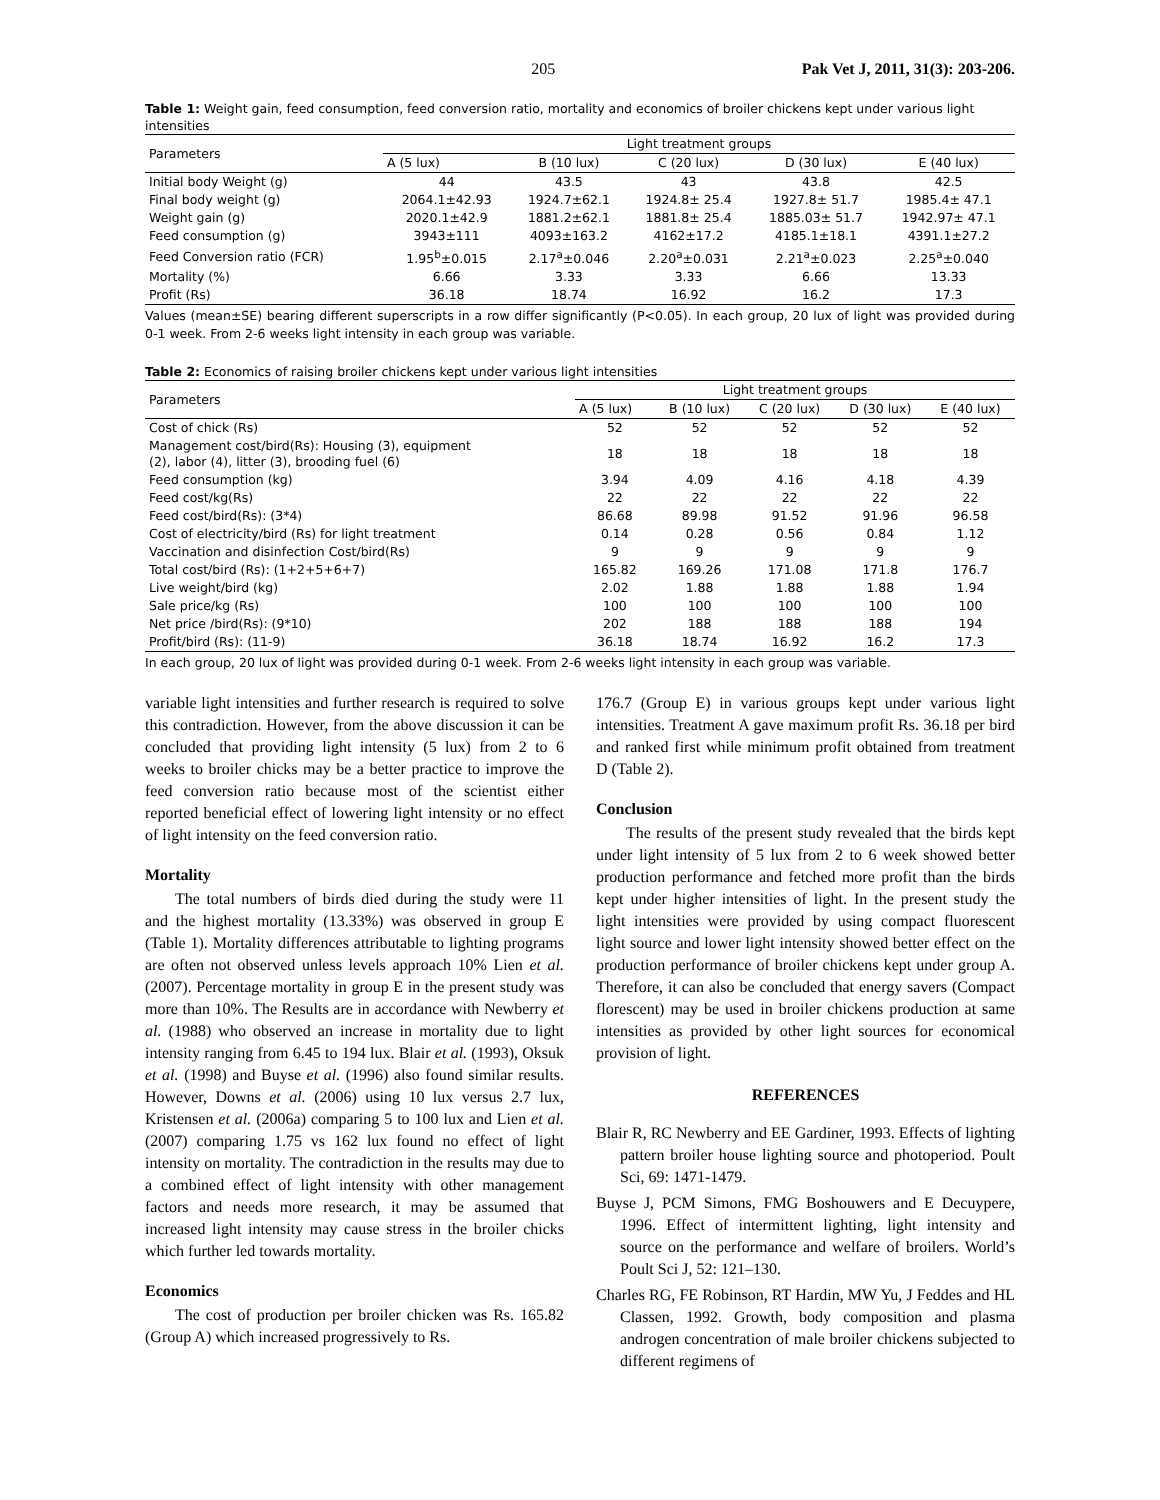205 Pak Vet J, 2011, 31(3): 203-206.
Table 1: Weight gain, feed consumption, feed conversion ratio, mortality and economics of broiler chickens kept under various light intensities
| Parameters | Light treatment groups | | | | |
| --- | --- | --- | --- | --- | --- |
| | A (5 lux) | B (10 lux) | C (20 lux) | D (30 lux) | E (40 lux) |
| Initial body Weight (g) | 44 | 43.5 | 43 | 43.8 | 42.5 |
| Final body weight (g) | 2064.1±42.93 | 1924.7±62.1 | 1924.8± 25.4 | 1927.8± 51.7 | 1985.4± 47.1 |
| Weight gain (g) | 2020.1±42.9 | 1881.2±62.1 | 1881.8± 25.4 | 1885.03± 51.7 | 1942.97± 47.1 |
| Feed consumption (g) | 3943±111 | 4093±163.2 | 4162±17.2 | 4185.1±18.1 | 4391.1±27.2 |
| Feed Conversion ratio (FCR) | 1.95<sup>b</sup>±0.015 | 2.17<sup>a</sup>±0.046 | 2.20<sup>a</sup>±0.031 | 2.21<sup>a</sup>±0.023 | 2.25<sup>a</sup>±0.040 |
| Mortality (%) | 6.66 | 3.33 | 3.33 | 6.66 | 13.33 |
| Profit (Rs) | 36.18 | 18.74 | 16.92 | 16.2 | 17.3 |
Values (mean±SE) bearing different superscripts in a row differ significantly (P<0.05). In each group, 20 lux of light was provided during 0-1 week. From 2-6 weeks light intensity in each group was variable.
Table 2: Economics of raising broiler chickens kept under various light intensities
| Parameters | Light treatment groups | | | | |
| --- | --- | --- | --- | --- | --- |
| | A (5 lux) | B (10 lux) | C (20 lux) | D (30 lux) | E (40 lux) |
| Cost of chick (Rs) | 52 | 52 | 52 | 52 | 52 |
| Management cost/bird(Rs): Housing (3), equipment (2), labor (4), litter (3), brooding fuel (6) | 18 | 18 | 18 | 18 | 18 |
| Feed consumption (kg) | 3.94 | 4.09 | 4.16 | 4.18 | 4.39 |
| Feed cost/kg(Rs) | 22 | 22 | 22 | 22 | 22 |
| Feed cost/bird(Rs): (3*4) | 86.68 | 89.98 | 91.52 | 91.96 | 96.58 |
| Cost of electricity/bird (Rs) for light treatment | 0.14 | 0.28 | 0.56 | 0.84 | 1.12 |
| Vaccination and disinfection Cost/bird(Rs) | 9 | 9 | 9 | 9 | 9 |
| Total cost/bird (Rs): (1+2+5+6+7) | 165.82 | 169.26 | 171.08 | 171.8 | 176.7 |
| Live weight/bird (kg) | 2.02 | 1.88 | 1.88 | 1.88 | 1.94 |
| Sale price/kg (Rs) | 100 | 100 | 100 | 100 | 100 |
| Net price /bird(Rs): (9*10) | 202 | 188 | 188 | 188 | 194 |
| Profit/bird (Rs): (11-9) | 36.18 | 18.74 | 16.92 | 16.2 | 17.3 |
In each group, 20 lux of light was provided during 0-1 week. From 2-6 weeks light intensity in each group was variable.
variable light intensities and further research is required to solve this contradiction. However, from the above discussion it can be concluded that providing light intensity (5 lux) from 2 to 6 weeks to broiler chicks may be a better practice to improve the feed conversion ratio because most of the scientist either reported beneficial effect of lowering light intensity or no effect of light intensity on the feed conversion ratio.
Mortality
The total numbers of birds died during the study were 11 and the highest mortality (13.33%) was observed in group E (Table 1). Mortality differences attributable to lighting programs are often not observed unless levels approach 10% Lien et al. (2007). Percentage mortality in group E in the present study was more than 10%. The Results are in accordance with Newberry et al. (1988) who observed an increase in mortality due to light intensity ranging from 6.45 to 194 lux. Blair et al. (1993), Oksuk et al. (1998) and Buyse et al. (1996) also found similar results. However, Downs et al. (2006) using 10 lux versus 2.7 lux, Kristensen et al. (2006a) comparing 5 to 100 lux and Lien et al. (2007) comparing 1.75 vs 162 lux found no effect of light intensity on mortality. The contradiction in the results may due to a combined effect of light intensity with other management factors and needs more research, it may be assumed that increased light intensity may cause stress in the broiler chicks which further led towards mortality.
Economics
The cost of production per broiler chicken was Rs. 165.82 (Group A) which increased progressively to Rs.
176.7 (Group E) in various groups kept under various light intensities. Treatment A gave maximum profit Rs. 36.18 per bird and ranked first while minimum profit obtained from treatment D (Table 2).
Conclusion
The results of the present study revealed that the birds kept under light intensity of 5 lux from 2 to 6 week showed better production performance and fetched more profit than the birds kept under higher intensities of light. In the present study the light intensities were provided by using compact fluorescent light source and lower light intensity showed better effect on the production performance of broiler chickens kept under group A. Therefore, it can also be concluded that energy savers (Compact florescent) may be used in broiler chickens production at same intensities as provided by other light sources for economical provision of light.
REFERENCES
Blair R, RC Newberry and EE Gardiner, 1993. Effects of lighting pattern broiler house lighting source and photoperiod. Poult Sci, 69: 1471-1479.
Buyse J, PCM Simons, FMG Boshouwers and E Decuypere, 1996. Effect of intermittent lighting, light intensity and source on the performance and welfare of broilers. World’s Poult Sci J, 52: 121–130.
Charles RG, FE Robinson, RT Hardin, MW Yu, J Feddes and HL Classen, 1992. Growth, body composition and plasma androgen concentration of male broiler chickens subjected to different regimens of